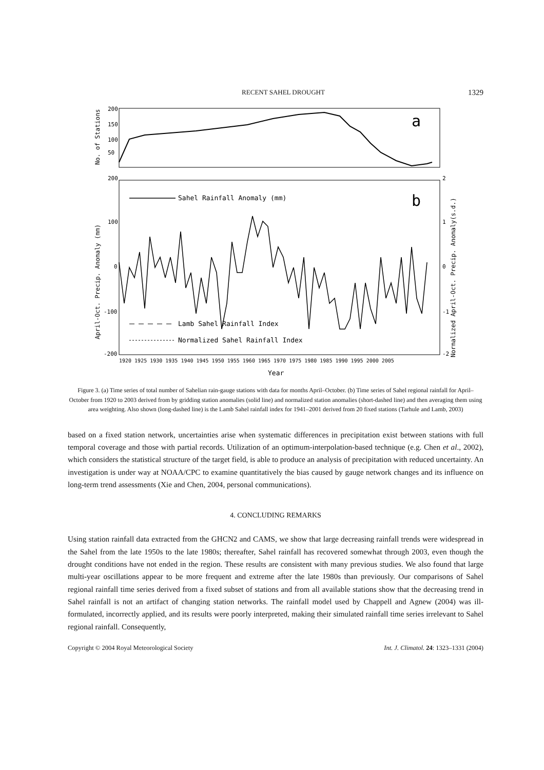RECENT SAHEL DROUGHT 1329
200
150
100
50
200
100
0
-100
-200
2
1
0
-1
-2
a
b
Sahel Rainfall Anomaly (mm)
Lamb Sahel Rainfall Index
Normalized Sahel Rainfall Index
1920 1925 1930 1935 1940 1945 1950 1955 1960 1965 1970 1975 1980 1985 1990 1995 2000 2005
Year
No. of Stations
April-Oct. Precip. Anomaly (mm)
Normalized April-Oct. Precip. Anomaly(s.d.)
Figure 3. (a) Time series of total number of Sahelian rain-gauge stations with data for months April–October. (b) Time series of Sahel regional rainfall for April–October from 1920 to 2003 derived from by gridding station anomalies (solid line) and normalized station anomalies (short-dashed line) and then averaging them using area weighting. Also shown (long-dashed line) is the Lamb Sahel rainfall index for 1941–2001 derived from 20 fixed stations (Tarhule and Lamb, 2003)
based on a fixed station network, uncertainties arise when systematic differences in precipitation exist between stations with full temporal coverage and those with partial records. Utilization of an optimum-interpolation-based technique (e.g. Chen et al., 2002), which considers the statistical structure of the target field, is able to produce an analysis of precipitation with reduced uncertainty. An investigation is under way at NOAA/CPC to examine quantitatively the bias caused by gauge network changes and its influence on long-term trend assessments (Xie and Chen, 2004, personal communications).
4. CONCLUDING REMARKS
Using station rainfall data extracted from the GHCN2 and CAMS, we show that large decreasing rainfall trends were widespread in the Sahel from the late 1950s to the late 1980s; thereafter, Sahel rainfall has recovered somewhat through 2003, even though the drought conditions have not ended in the region. These results are consistent with many previous studies. We also found that large multi-year oscillations appear to be more frequent and extreme after the late 1980s than previously. Our comparisons of Sahel regional rainfall time series derived from a fixed subset of stations and from all available stations show that the decreasing trend in Sahel rainfall is not an artifact of changing station networks. The rainfall model used by Chappell and Agnew (2004) was ill-formulated, incorrectly applied, and its results were poorly interpreted, making their simulated rainfall time series irrelevant to Sahel regional rainfall. Consequently,
Copyright © 2004 Royal Meteorological Society Int. J. Climatol. 24: 1323–1331 (2004)